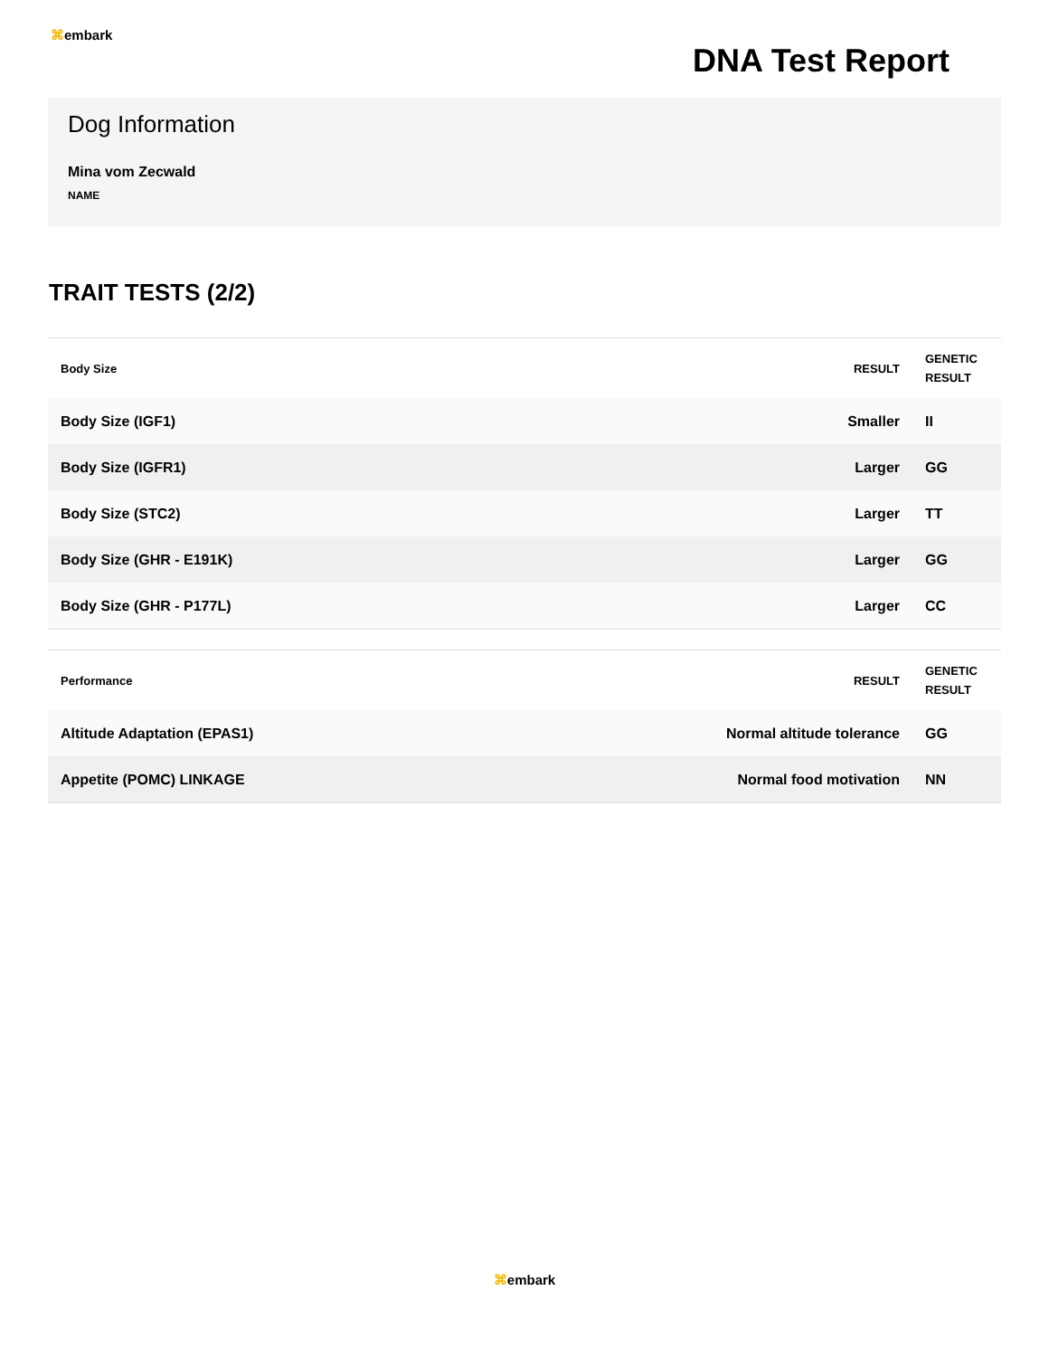⌘embark
DNA Test Report
Dog Information
Mina vom Zecwald
NAME
TRAIT TESTS (2/2)
| Body Size | RESULT | GENETIC RESULT |
| --- | --- | --- |
| Body Size (IGF1) | Smaller | II |
| Body Size (IGFR1) | Larger | GG |
| Body Size (STC2) | Larger | TT |
| Body Size (GHR - E191K) | Larger | GG |
| Body Size (GHR - P177L) | Larger | CC |
| Performance | RESULT | GENETIC RESULT |
| --- | --- | --- |
| Altitude Adaptation (EPAS1) | Normal altitude tolerance | GG |
| Appetite (POMC) LINKAGE | Normal food motivation | NN |
⌘embark